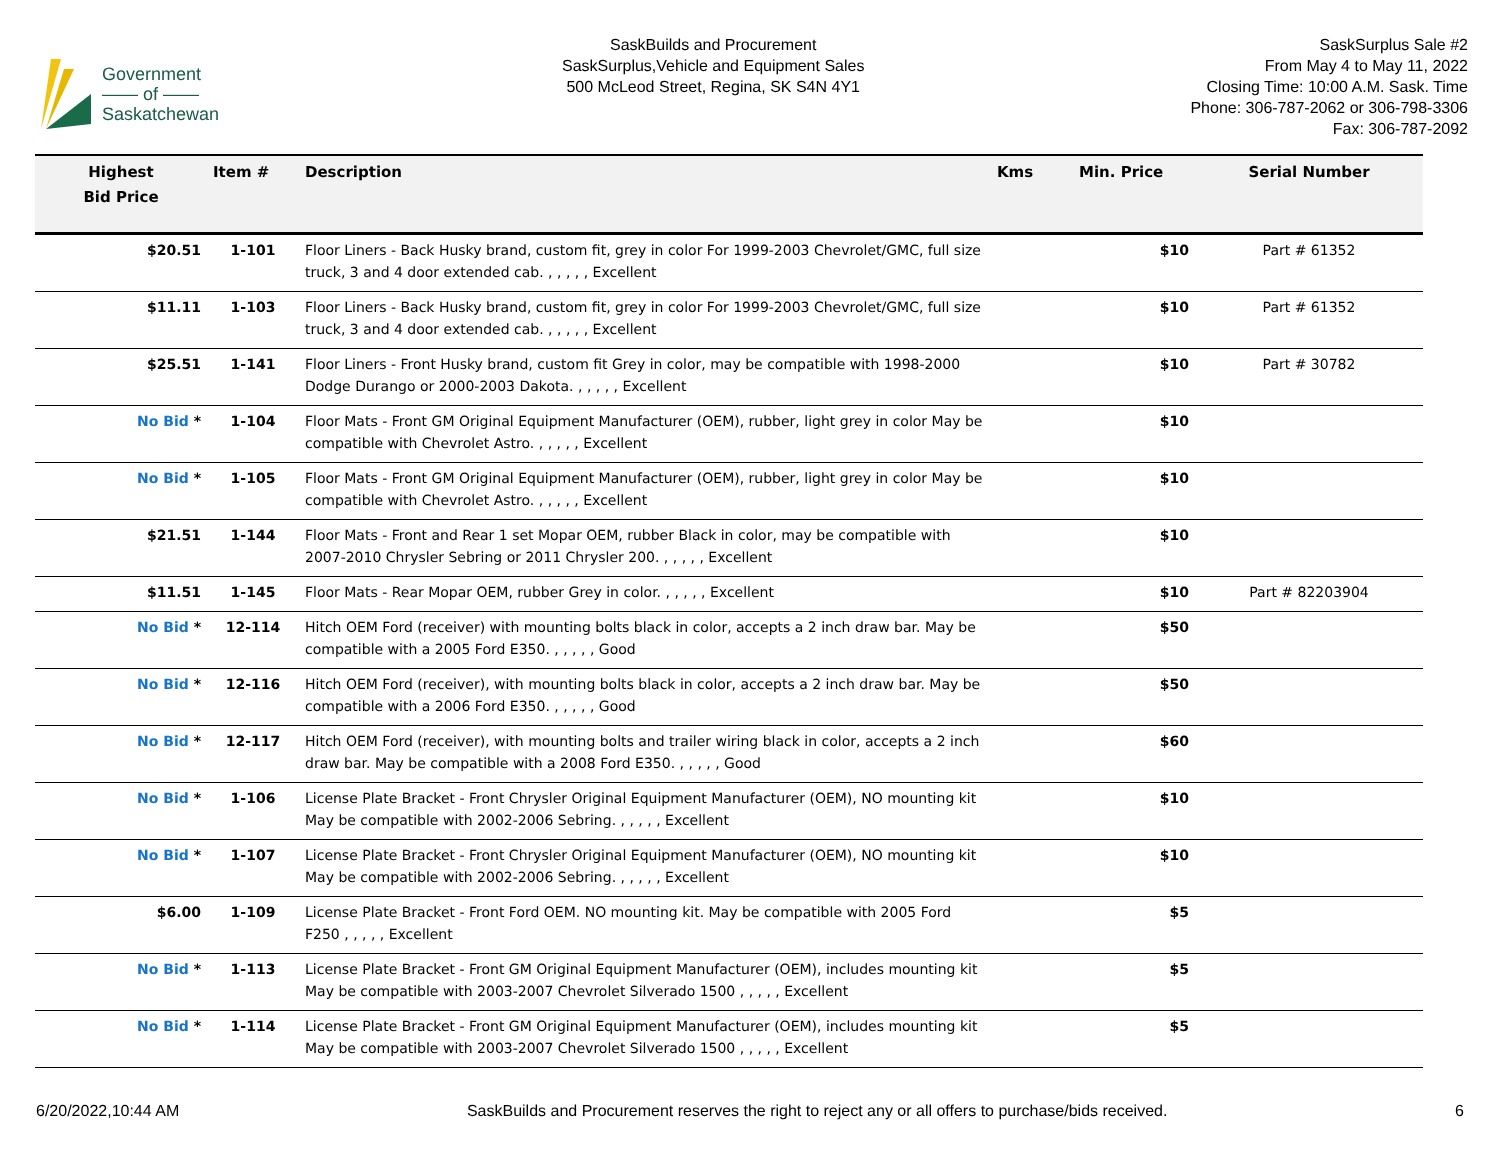Government
—— of ——
Saskatchewan
SaskBuilds and Procurement
SaskSurplus,Vehicle and Equipment Sales
500 McLeod Street, Regina, SK S4N 4Y1
SaskSurplus Sale #2
From May 4 to May 11, 2022
Closing Time: 10:00 A.M. Sask. Time
Phone: 306-787-2062 or 306-798-3306
Fax: 306-787-2092
| Highest Bid Price | Item # | Description | Kms | Min. Price | Serial Number |
| --- | --- | --- | --- | --- | --- |
| $20.51 | 1-101 | Floor Liners - Back Husky brand, custom fit, grey in color For 1999-2003 Chevrolet/GMC, full size truck, 3 and 4 door extended cab. , , , , , Excellent | | $10 | Part # 61352 |
| $11.11 | 1-103 | Floor Liners - Back Husky brand, custom fit, grey in color For 1999-2003 Chevrolet/GMC, full size truck, 3 and 4 door extended cab. , , , , , Excellent | | $10 | Part # 61352 |
| $25.51 | 1-141 | Floor Liners - Front Husky brand, custom fit Grey in color, may be compatible with 1998-2000 Dodge Durango or 2000-2003 Dakota. , , , , , Excellent | | $10 | Part # 30782 |
| No Bid * | 1-104 | Floor Mats - Front GM Original Equipment Manufacturer (OEM), rubber, light grey in color May be compatible with Chevrolet Astro. , , , , , Excellent | | $10 | |
| No Bid * | 1-105 | Floor Mats - Front GM Original Equipment Manufacturer (OEM), rubber, light grey in color May be compatible with Chevrolet Astro. , , , , , Excellent | | $10 | |
| $21.51 | 1-144 | Floor Mats - Front and Rear 1 set Mopar OEM, rubber Black in color, may be compatible with 2007-2010 Chrysler Sebring or 2011 Chrysler 200. , , , , , Excellent | | $10 | |
| $11.51 | 1-145 | Floor Mats - Rear Mopar OEM, rubber Grey in color. , , , , , Excellent | | $10 | Part # 82203904 |
| No Bid * | 12-114 | Hitch OEM Ford (receiver) with mounting bolts black in color, accepts a 2 inch draw bar. May be compatible with a 2005 Ford E350. , , , , , Good | | $50 | |
| No Bid * | 12-116 | Hitch OEM Ford (receiver), with mounting bolts black in color, accepts a 2 inch draw bar. May be compatible with a 2006 Ford E350. , , , , , Good | | $50 | |
| No Bid * | 12-117 | Hitch OEM Ford (receiver), with mounting bolts and trailer wiring black in color, accepts a 2 inch draw bar. May be compatible with a 2008 Ford E350. , , , , , Good | | $60 | |
| No Bid * | 1-106 | License Plate Bracket - Front Chrysler Original Equipment Manufacturer (OEM), NO mounting kit May be compatible with 2002-2006 Sebring. , , , , , Excellent | | $10 | |
| No Bid * | 1-107 | License Plate Bracket - Front Chrysler Original Equipment Manufacturer (OEM), NO mounting kit May be compatible with 2002-2006 Sebring. , , , , , Excellent | | $10 | |
| $6.00 | 1-109 | License Plate Bracket - Front Ford OEM. NO mounting kit. May be compatible with 2005 Ford F250 , , , , , Excellent | | $5 | |
| No Bid * | 1-113 | License Plate Bracket - Front GM Original Equipment Manufacturer (OEM), includes mounting kit May be compatible with 2003-2007 Chevrolet Silverado 1500 , , , , , Excellent | | $5 | |
| No Bid * | 1-114 | License Plate Bracket - Front GM Original Equipment Manufacturer (OEM), includes mounting kit May be compatible with 2003-2007 Chevrolet Silverado 1500 , , , , , Excellent | | $5 | |
6/20/2022,10:44 AM SaskBuilds and Procurement reserves the right to reject any or all offers to purchase/bids received. 6